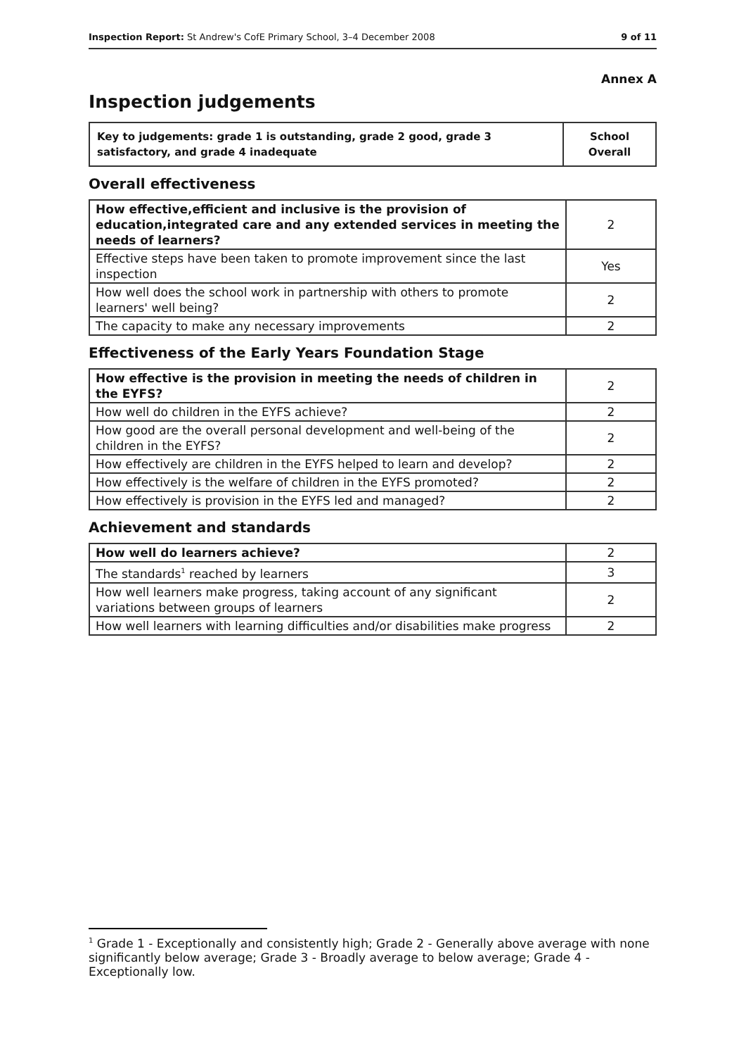Inspection Report: St Andrew's CofE Primary School, 3–4 December 2008 9 of 11
Annex A
Inspection judgements
| Key to judgements: grade 1 is outstanding, grade 2 good, grade 3 satisfactory, and grade 4 inadequate | School Overall |
Overall effectiveness
| How effective,efficient and inclusive is the provision of education,integrated care and any extended services in meeting the needs of learners? | 2 |
| Effective steps have been taken to promote improvement since the last inspection | Yes |
| How well does the school work in partnership with others to promote learners' well being? | 2 |
| The capacity to make any necessary improvements | 2 |
Effectiveness of the Early Years Foundation Stage
| How effective is the provision in meeting the needs of children in the EYFS? | 2 |
| How well do children in the EYFS achieve? | 2 |
| How good are the overall personal development and well-being of the children in the EYFS? | 2 |
| How effectively are children in the EYFS helped to learn and develop? | 2 |
| How effectively is the welfare of children in the EYFS promoted? | 2 |
| How effectively is provision in the EYFS led and managed? | 2 |
Achievement and standards
| How well do learners achieve? | 2 |
| The standards<sup>1</sup> reached by learners | 3 |
| How well learners make progress, taking account of any significant variations between groups of learners | 2 |
| How well learners with learning difficulties and/or disabilities make progress | 2 |
<sup>1</sup> Grade 1 - Exceptionally and consistently high; Grade 2 - Generally above average with none significantly below average; Grade 3 - Broadly average to below average; Grade 4 - Exceptionally low.